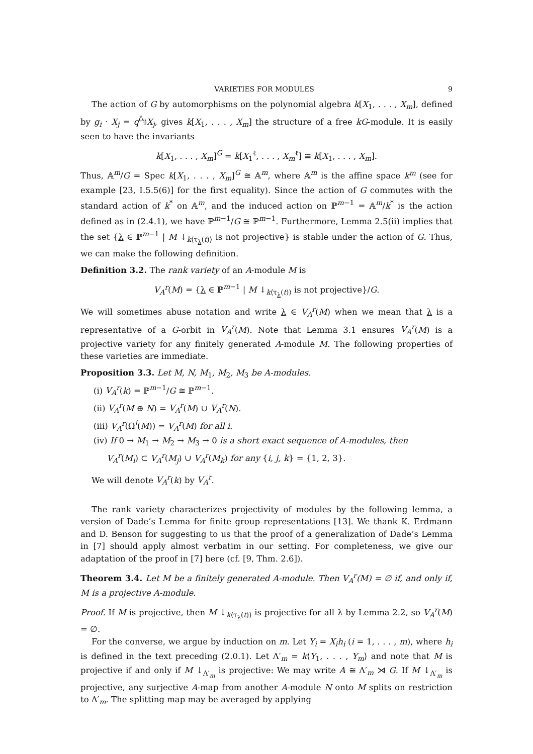VARIETIES FOR MODULES 9
The action of G by automorphisms on the polynomial algebra k[X<sub>1</sub>, . . . , X<sub>m</sub>], defined by g<sub>i</sub> · X<sub>j</sub> = q<sup>δ<sub>ij</sub></sup>X<sub>j</sub>, gives k[X<sub>1</sub>, . . . , X<sub>m</sub>] the structure of a free kG-module. It is easily seen to have the invariants
k[X<sub>1</sub>, . . . , X<sub>m</sub>]<sup>G</sup> = k[X<sub>1</sub><sup>ℓ</sup>, . . . , X<sub>m</sub><sup>ℓ</sup>] ≅ k[X<sub>1</sub>, . . . , X<sub>m</sub>].
Thus, 𝔸<sup>m</sup>/G = Spec k[X<sub>1</sub>, . . . , X<sub>m</sub>]<sup>G</sup> ≅ 𝔸<sup>m</sup>, where 𝔸<sup>m</sup> is the affine space k<sup>m</sup> (see for example [23, I.5.5(6)] for the first equality). Since the action of G commutes with the standard action of k<sup>*</sup> on 𝔸<sup>m</sup>, and the induced action on ℙ<sup>m−1</sup> = 𝔸<sup>m</sup>/k<sup>*</sup> is the action defined as in (2.4.1), we have ℙ<sup>m−1</sup>/G ≅ ℙ<sup>m−1</sup>. Furthermore, Lemma 2.5(ii) implies that the set {λ ∈ ℙ<sup>m−1</sup> | M ↓<sub>k⟨τ<sub>λ</sub>(t)⟩</sub> is not projective} is stable under the action of G. Thus, we can make the following definition.
Definition 3.2. The rank variety of an A-module M is
V<sub>A</sub><sup>r</sup>(M) = {λ ∈ ℙ<sup>m−1</sup> | M ↓<sub>k⟨τ<sub>λ</sub>(t)⟩</sub> is not projective}/G.
We will sometimes abuse notation and write λ ∈ V<sub>A</sub><sup>r</sup>(M) when we mean that λ is a representative of a G-orbit in V<sub>A</sub><sup>r</sup>(M). Note that Lemma 3.1 ensures V<sub>A</sub><sup>r</sup>(M) is a projective variety for any finitely generated A-module M. The following properties of these varieties are immediate.
Proposition 3.3. Let M, N, M<sub>1</sub>, M<sub>2</sub>, M<sub>3</sub> be A-modules.
(i) V<sub>A</sub><sup>r</sup>(k) = ℙ<sup>m−1</sup>/G ≅ ℙ<sup>m−1</sup>.
(ii) V<sub>A</sub><sup>r</sup>(M ⊕ N) = V<sub>A</sub><sup>r</sup>(M) ∪ V<sub>A</sub><sup>r</sup>(N).
(iii) V<sub>A</sub><sup>r</sup>(Ω<sup>i</sup>(M)) = V<sub>A</sub><sup>r</sup>(M) for all i.
(iv) If 0 → M<sub>1</sub> → M<sub>2</sub> → M<sub>3</sub> → 0 is a short exact sequence of A-modules, then
V<sub>A</sub><sup>r</sup>(M<sub>i</sub>) ⊂ V<sub>A</sub><sup>r</sup>(M<sub>j</sub>) ∪ V<sub>A</sub><sup>r</sup>(M<sub>k</sub>) for any {i, j, k} = {1, 2, 3}.
We will denote V<sub>A</sub><sup>r</sup>(k) by V<sub>A</sub><sup>r</sup>.
The rank variety characterizes projectivity of modules by the following lemma, a version of Dade’s Lemma for finite group representations [13]. We thank K. Erdmann and D. Benson for suggesting to us that the proof of a generalization of Dade’s Lemma in [7] should apply almost verbatim in our setting. For completeness, we give our adaptation of the proof in [7] here (cf. [9, Thm. 2.6]).
Theorem 3.4. Let M be a finitely generated A-module. Then V<sub>A</sub><sup>r</sup>(M) = ∅ if, and only if, M is a projective A-module.
Proof. If M is projective, then M ↓<sub>k⟨τ<sub>λ</sub>(t)⟩</sub> is projective for all λ by Lemma 2.2, so V<sub>A</sub><sup>r</sup>(M) = ∅.
For the converse, we argue by induction on m. Let Y<sub>i</sub> = X<sub>i</sub>h<sub>i</sub> (i = 1, . . . , m), where h<sub>i</sub> is defined in the text preceding (2.0.1). Let Λ′<sub>m</sub> = k⟨Y<sub>1</sub>, . . . , Y<sub>m</sub>⟩ and note that M is projective if and only if M ↓<sub>Λ′<sub>m</sub></sub> is projective: We may write A ≅ Λ′<sub>m</sub> ⋊ G. If M ↓<sub>Λ′<sub>m</sub></sub> is projective, any surjective A-map from another A-module N onto M splits on restriction to Λ′<sub>m</sub>. The splitting map may be averaged by applying